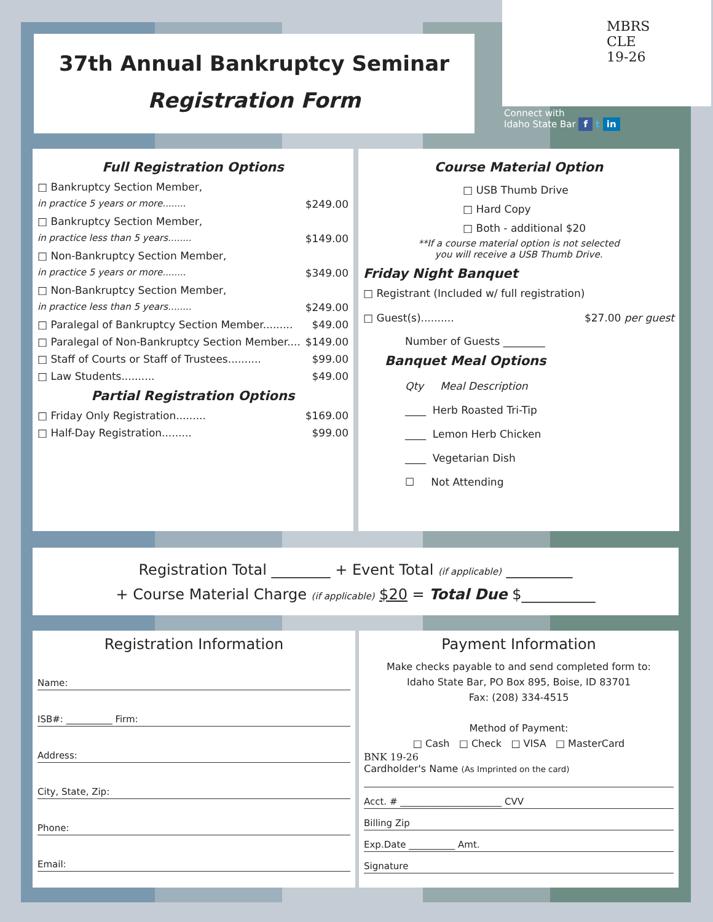37th Annual Bankruptcy Seminar
Registration Form
MBRS
CLE
19-26
Connect with
Idaho State Bar f t in
Full Registration Options
□ Bankruptcy Section Member,
in practice 5 years or more........ $249.00
□ Bankruptcy Section Member,
in practice less than 5 years........ $149.00
□ Non-Bankruptcy Section Member,
in practice 5 years or more........ $349.00
□ Non-Bankruptcy Section Member,
in practice less than 5 years........ $249.00
□ Paralegal of Bankruptcy Section Member......... $49.00
□ Paralegal of Non-Bankruptcy Section Member.... $149.00
□ Staff of Courts or Staff of Trustees.......... $99.00
□ Law Students.......... $49.00
Partial Registration Options
□ Friday Only Registration......... $169.00
□ Half-Day Registration......... $99.00
Course Material Option
□ USB Thumb Drive
□ Hard Copy
□ Both - additional $20
**If a course material option is not selected
you will receive a USB Thumb Drive.
Friday Night Banquet
□ Registrant (Included w/ full registration)
□ Guest(s).......... $27.00 per guest
Number of Guests ________
Banquet Meal Options
Qty Meal Description
____ Herb Roasted Tri-Tip
____ Lemon Herb Chicken
____ Vegetarian Dish
☐ Not Attending
Registration Total ________ + Event Total (if applicable) _________
+ Course Material Charge (if applicable) $20 = Total Due $__________
Registration Information
Name:
ISB#: __________ Firm:
Address:
City, State, Zip:
Phone:
Email:
Payment Information
Make checks payable to and send completed form to:
Idaho State Bar, PO Box 895, Boise, ID 83701
Fax: (208) 334-4515
Method of Payment:
□ Cash □ Check □ VISA □ MasterCard
BNK 19-26
Cardholder's Name (As Imprinted on the card)
Acct. # ______________________ CVV
Billing Zip
Exp.Date __________ Amt.
Signature